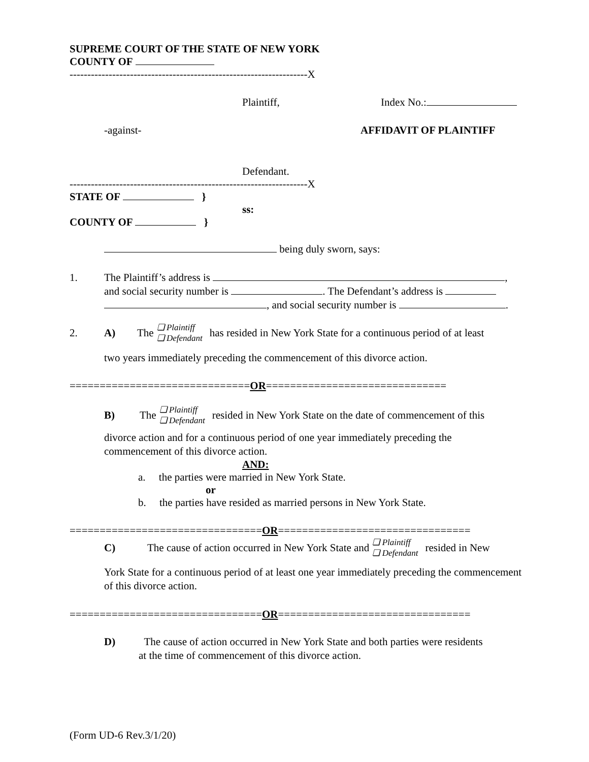SUPREME COURT OF THE STATE OF NEW YORK
COUNTY OF
-------------------------------------------------------------------X
Plaintiff, Index No.:
-against- AFFIDAVIT OF PLAINTIFF
Defendant.
-------------------------------------------------------------------X
STATE OF }
ss:
COUNTY OF }
being duly sworn, says:
1. The Plaintiff’s address is ,
and social security number is . The Defendant’s address is
, and social security number is .
2. A) The ❏ Plaintiff
❏ Defendant has resided in New York State for a continuous period of at least
two years immediately preceding the commencement of this divorce action.
==============================OR==============================
B) The ❏ Plaintiff
❏ Defendant resided in New York State on the date of commencement of this
divorce action and for a continuous period of one year immediately preceding the commencement of this divorce action.
AND:
a. the parties were married in New York State.
or
b. the parties have resided as married persons in New York State.
================================OR================================
C) The cause of action occurred in New York State and ❏ Plaintiff
❏ Defendant resided in New
York State for a continuous period of at least one year immediately preceding the commencement of this divorce action.
================================OR================================
D) The cause of action occurred in New York State and both parties were residents
at the time of commencement of this divorce action.
(Form UD-6 Rev.3/1/20)